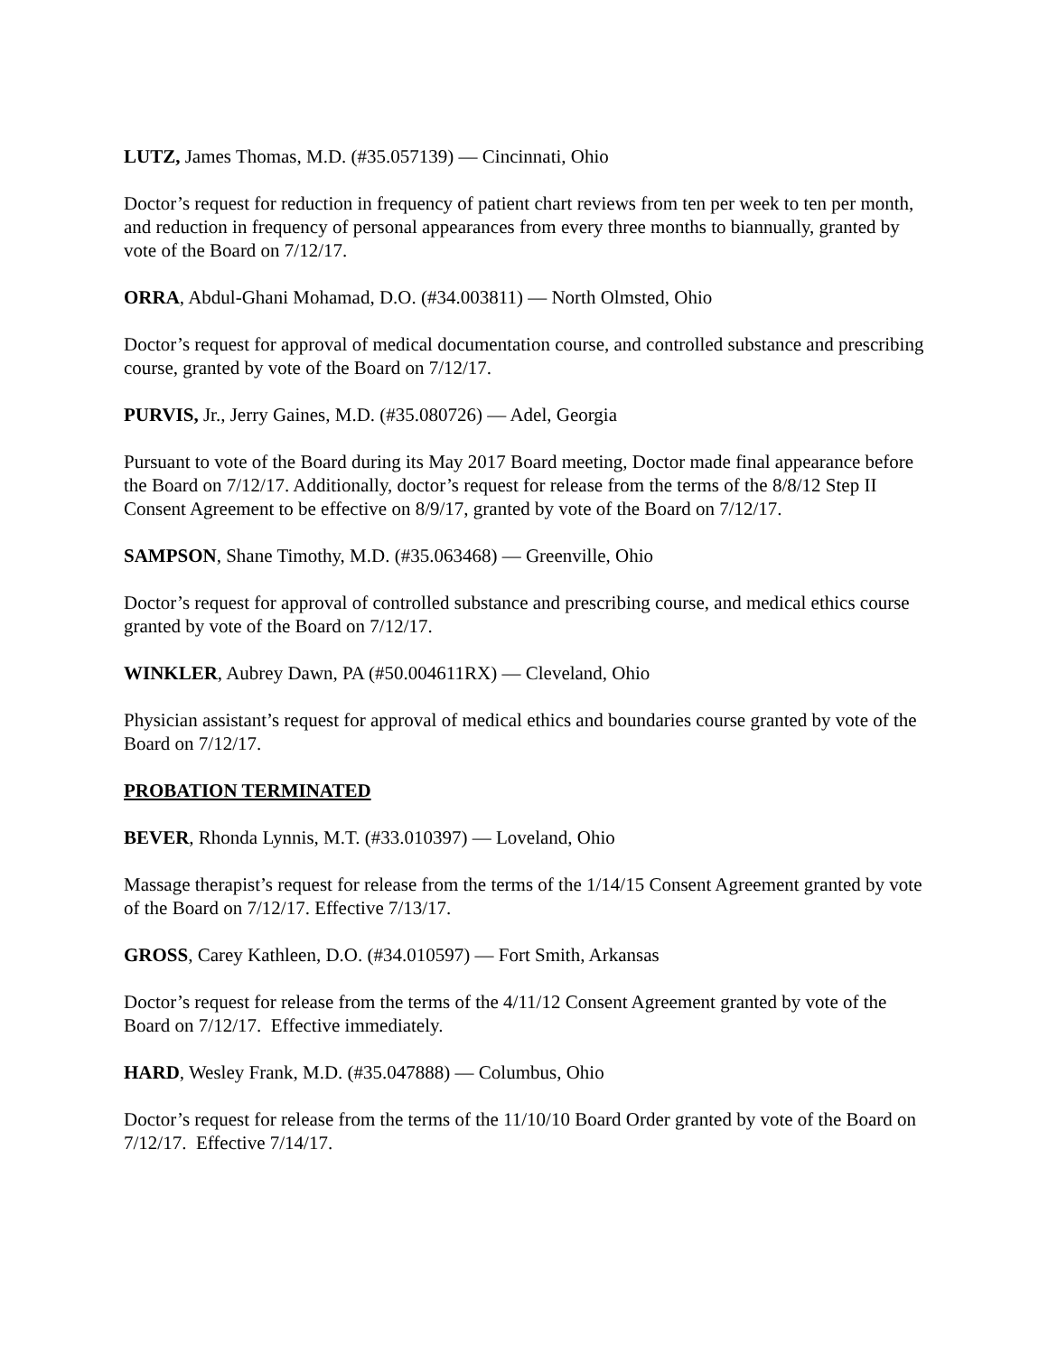LUTZ, James Thomas, M.D. (#35.057139) — Cincinnati, Ohio
Doctor’s request for reduction in frequency of patient chart reviews from ten per week to ten per month, and reduction in frequency of personal appearances from every three months to biannually, granted by vote of the Board on 7/12/17.
ORRA, Abdul-Ghani Mohamad, D.O. (#34.003811) — North Olmsted, Ohio
Doctor’s request for approval of medical documentation course, and controlled substance and prescribing course, granted by vote of the Board on 7/12/17.
PURVIS, Jr., Jerry Gaines, M.D. (#35.080726) — Adel, Georgia
Pursuant to vote of the Board during its May 2017 Board meeting, Doctor made final appearance before the Board on 7/12/17. Additionally, doctor’s request for release from the terms of the 8/8/12 Step II Consent Agreement to be effective on 8/9/17, granted by vote of the Board on 7/12/17.
SAMPSON, Shane Timothy, M.D. (#35.063468) — Greenville, Ohio
Doctor’s request for approval of controlled substance and prescribing course, and medical ethics course granted by vote of the Board on 7/12/17.
WINKLER, Aubrey Dawn, PA (#50.004611RX) — Cleveland, Ohio
Physician assistant’s request for approval of medical ethics and boundaries course granted by vote of the Board on 7/12/17.
PROBATION TERMINATED
BEVER, Rhonda Lynnis, M.T. (#33.010397) — Loveland, Ohio
Massage therapist’s request for release from the terms of the 1/14/15 Consent Agreement granted by vote of the Board on 7/12/17. Effective 7/13/17.
GROSS, Carey Kathleen, D.O. (#34.010597) — Fort Smith, Arkansas
Doctor’s request for release from the terms of the 4/11/12 Consent Agreement granted by vote of the Board on 7/12/17. Effective immediately.
HARD, Wesley Frank, M.D. (#35.047888) — Columbus, Ohio
Doctor’s request for release from the terms of the 11/10/10 Board Order granted by vote of the Board on 7/12/17. Effective 7/14/17.